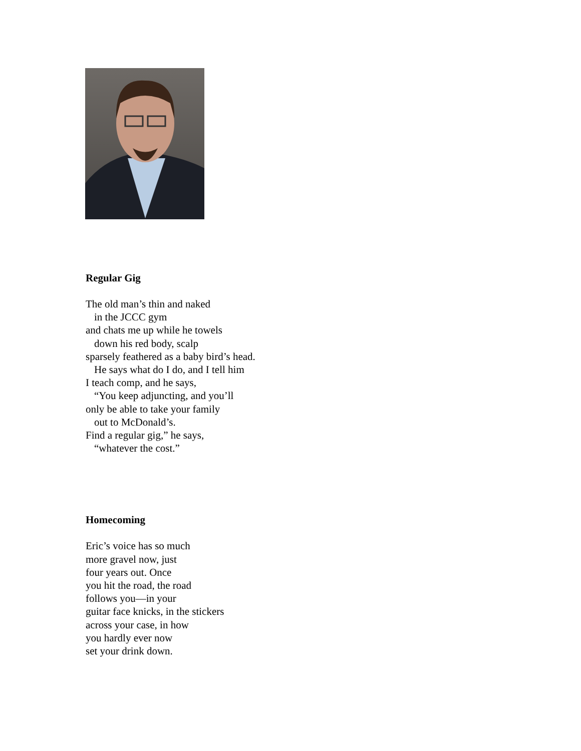Regular Gig
The old man’s thin and naked
in the JCCC gym
and chats me up while he towels
down his red body, scalp
sparsely feathered as a baby bird’s head.
He says what do I do, and I tell him
I teach comp, and he says,
“You keep adjuncting, and you’ll
only be able to take your family
out to McDonald’s.
Find a regular gig,” he says,
“whatever the cost.”
Homecoming
Eric’s voice has so much
more gravel now, just
four years out. Once
you hit the road, the road
follows you—in your
guitar face knicks, in the stickers
across your case, in how
you hardly ever now
set your drink down.